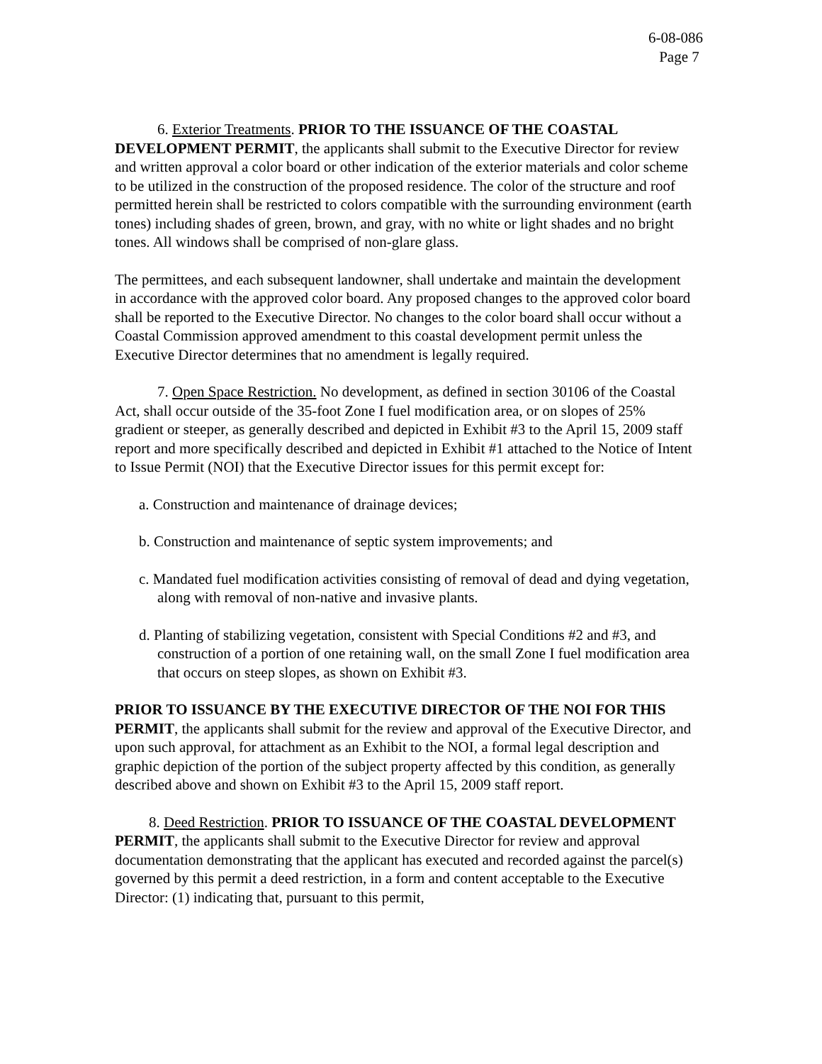6-08-086
Page 7
6. Exterior Treatments. PRIOR TO THE ISSUANCE OF THE COASTAL DEVELOPMENT PERMIT, the applicants shall submit to the Executive Director for review and written approval a color board or other indication of the exterior materials and color scheme to be utilized in the construction of the proposed residence. The color of the structure and roof permitted herein shall be restricted to colors compatible with the surrounding environment (earth tones) including shades of green, brown, and gray, with no white or light shades and no bright tones. All windows shall be comprised of non-glare glass.
The permittees, and each subsequent landowner, shall undertake and maintain the development in accordance with the approved color board. Any proposed changes to the approved color board shall be reported to the Executive Director. No changes to the color board shall occur without a Coastal Commission approved amendment to this coastal development permit unless the Executive Director determines that no amendment is legally required.
7. Open Space Restriction. No development, as defined in section 30106 of the Coastal Act, shall occur outside of the 35-foot Zone I fuel modification area, or on slopes of 25% gradient or steeper, as generally described and depicted in Exhibit #3 to the April 15, 2009 staff report and more specifically described and depicted in Exhibit #1 attached to the Notice of Intent to Issue Permit (NOI) that the Executive Director issues for this permit except for:
a. Construction and maintenance of drainage devices;
b. Construction and maintenance of septic system improvements; and
c. Mandated fuel modification activities consisting of removal of dead and dying vegetation, along with removal of non-native and invasive plants.
d. Planting of stabilizing vegetation, consistent with Special Conditions #2 and #3, and construction of a portion of one retaining wall, on the small Zone I fuel modification area that occurs on steep slopes, as shown on Exhibit #3.
PRIOR TO ISSUANCE BY THE EXECUTIVE DIRECTOR OF THE NOI FOR THIS PERMIT, the applicants shall submit for the review and approval of the Executive Director, and upon such approval, for attachment as an Exhibit to the NOI, a formal legal description and graphic depiction of the portion of the subject property affected by this condition, as generally described above and shown on Exhibit #3 to the April 15, 2009 staff report.
8. Deed Restriction. PRIOR TO ISSUANCE OF THE COASTAL DEVELOPMENT PERMIT, the applicants shall submit to the Executive Director for review and approval documentation demonstrating that the applicant has executed and recorded against the parcel(s) governed by this permit a deed restriction, in a form and content acceptable to the Executive Director: (1) indicating that, pursuant to this permit,